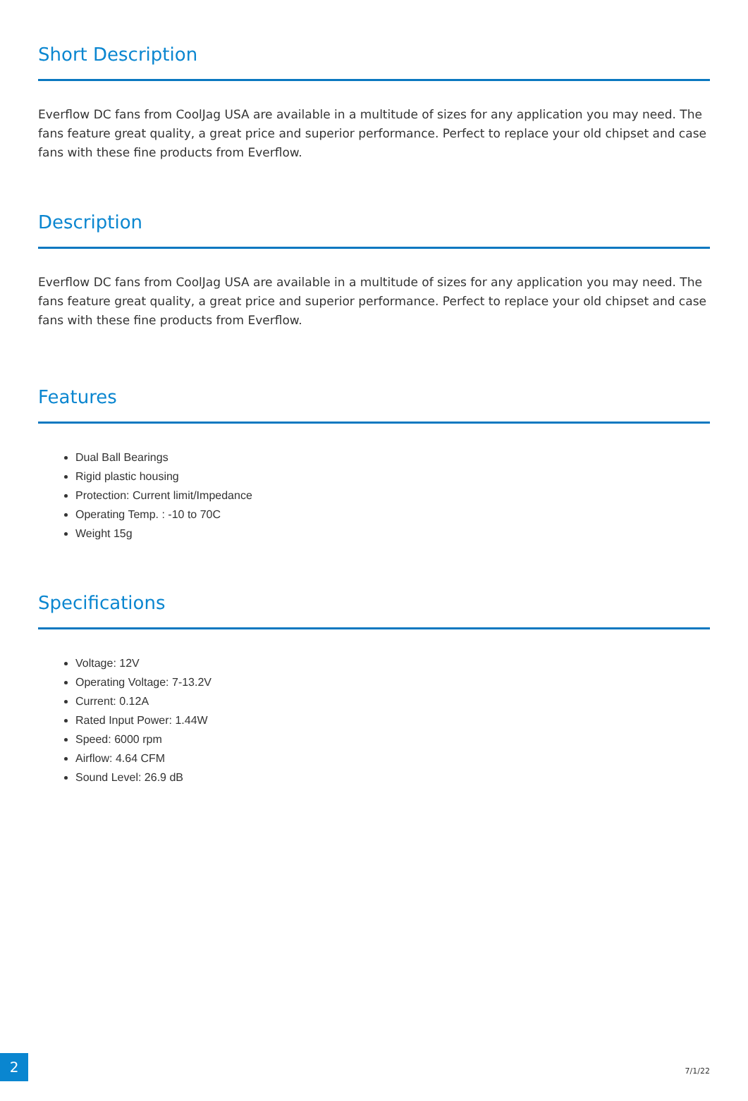Short Description
Everflow DC fans from CoolJag USA are available in a multitude of sizes for any application you may need. The fans feature great quality, a great price and superior performance. Perfect to replace your old chipset and case fans with these fine products from Everflow.
Description
Everflow DC fans from CoolJag USA are available in a multitude of sizes for any application you may need. The fans feature great quality, a great price and superior performance. Perfect to replace your old chipset and case fans with these fine products from Everflow.
Features
Dual Ball Bearings
Rigid plastic housing
Protection: Current limit/Impedance
Operating Temp. : -10 to 70C
Weight 15g
Specifications
Voltage: 12V
Operating Voltage: 7-13.2V
Current: 0.12A
Rated Input Power: 1.44W
Speed: 6000 rpm
Airflow: 4.64 CFM
Sound Level: 26.9 dB
2 7/1/22